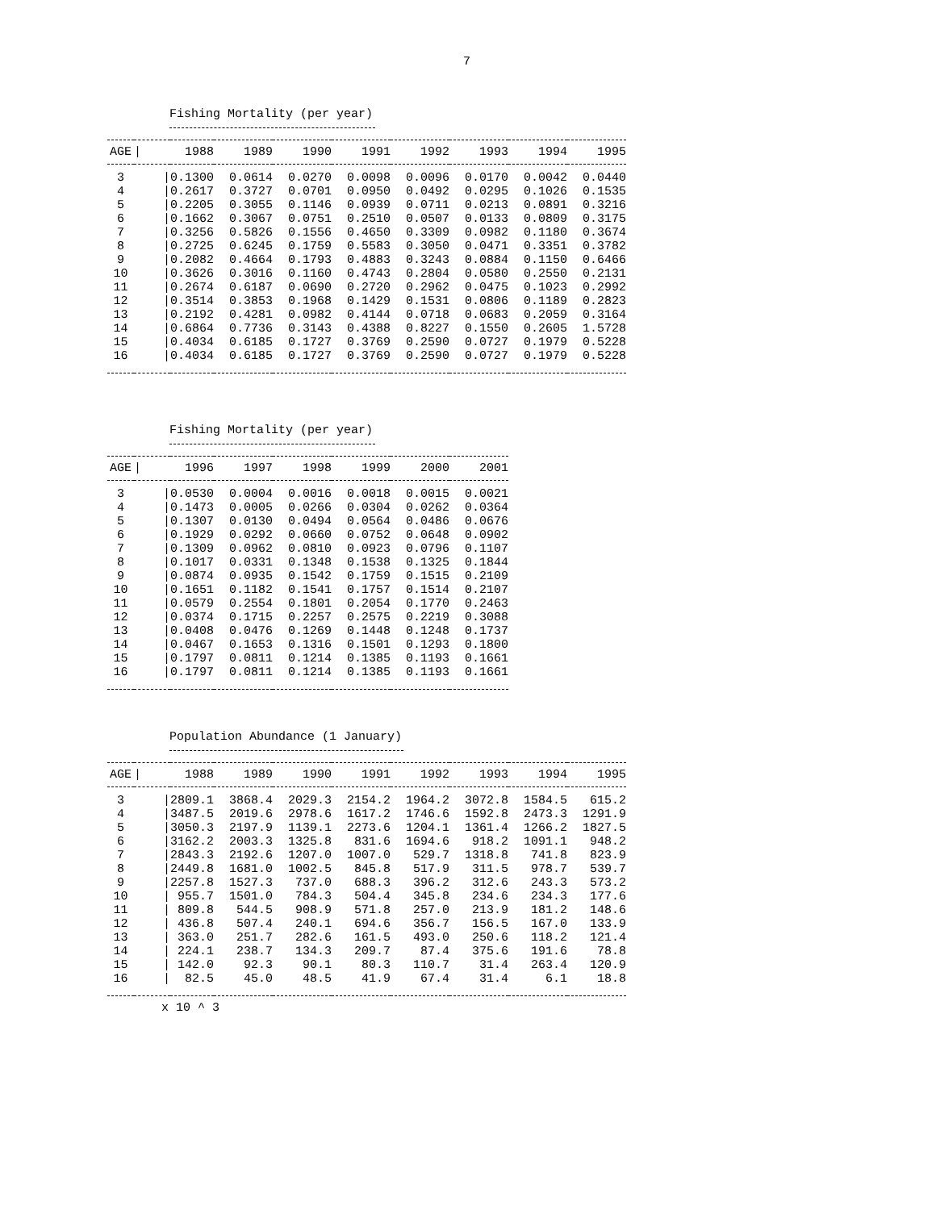7
Fishing Mortality (per year)
| AGE | / | 1988 | 1989 | 1990 | 1991 | 1992 | 1993 | 1994 | 1995 |
| --- | --- | --- | --- | --- | --- | --- | --- | --- | --- |
| 3 | / | 0.1300 | 0.0614 | 0.0270 | 0.0098 | 0.0096 | 0.0170 | 0.0042 | 0.0440 |
| 4 | / | 0.2617 | 0.3727 | 0.0701 | 0.0950 | 0.0492 | 0.0295 | 0.1026 | 0.1535 |
| 5 | / | 0.2205 | 0.3055 | 0.1146 | 0.0939 | 0.0711 | 0.0213 | 0.0891 | 0.3216 |
| 6 | / | 0.1662 | 0.3067 | 0.0751 | 0.2510 | 0.0507 | 0.0133 | 0.0809 | 0.3175 |
| 7 | / | 0.3256 | 0.5826 | 0.1556 | 0.4650 | 0.3309 | 0.0982 | 0.1180 | 0.3674 |
| 8 | / | 0.2725 | 0.6245 | 0.1759 | 0.5583 | 0.3050 | 0.0471 | 0.3351 | 0.3782 |
| 9 | / | 0.2082 | 0.4664 | 0.1793 | 0.4883 | 0.3243 | 0.0884 | 0.1150 | 0.6466 |
| 10 | / | 0.3626 | 0.3016 | 0.1160 | 0.4743 | 0.2804 | 0.0580 | 0.2550 | 0.2131 |
| 11 | / | 0.2674 | 0.6187 | 0.0690 | 0.2720 | 0.2962 | 0.0475 | 0.1023 | 0.2992 |
| 12 | / | 0.3514 | 0.3853 | 0.1968 | 0.1429 | 0.1531 | 0.0806 | 0.1189 | 0.2823 |
| 13 | / | 0.2192 | 0.4281 | 0.0982 | 0.4144 | 0.0718 | 0.0683 | 0.2059 | 0.3164 |
| 14 | / | 0.6864 | 0.7736 | 0.3143 | 0.4388 | 0.8227 | 0.1550 | 0.2605 | 1.5728 |
| 15 | / | 0.4034 | 0.6185 | 0.1727 | 0.3769 | 0.2590 | 0.0727 | 0.1979 | 0.5228 |
| 16 | / | 0.4034 | 0.6185 | 0.1727 | 0.3769 | 0.2590 | 0.0727 | 0.1979 | 0.5228 |
Fishing Mortality (per year)
| AGE | / | 1996 | 1997 | 1998 | 1999 | 2000 | 2001 |
| --- | --- | --- | --- | --- | --- | --- | --- |
| 3 | / | 0.0530 | 0.0004 | 0.0016 | 0.0018 | 0.0015 | 0.0021 |
| 4 | / | 0.1473 | 0.0005 | 0.0266 | 0.0304 | 0.0262 | 0.0364 |
| 5 | / | 0.1307 | 0.0130 | 0.0494 | 0.0564 | 0.0486 | 0.0676 |
| 6 | / | 0.1929 | 0.0292 | 0.0660 | 0.0752 | 0.0648 | 0.0902 |
| 7 | / | 0.1309 | 0.0962 | 0.0810 | 0.0923 | 0.0796 | 0.1107 |
| 8 | / | 0.1017 | 0.0331 | 0.1348 | 0.1538 | 0.1325 | 0.1844 |
| 9 | / | 0.0874 | 0.0935 | 0.1542 | 0.1759 | 0.1515 | 0.2109 |
| 10 | / | 0.1651 | 0.1182 | 0.1541 | 0.1757 | 0.1514 | 0.2107 |
| 11 | / | 0.0579 | 0.2554 | 0.1801 | 0.2054 | 0.1770 | 0.2463 |
| 12 | / | 0.0374 | 0.1715 | 0.2257 | 0.2575 | 0.2219 | 0.3088 |
| 13 | / | 0.0408 | 0.0476 | 0.1269 | 0.1448 | 0.1248 | 0.1737 |
| 14 | / | 0.0467 | 0.1653 | 0.1316 | 0.1501 | 0.1293 | 0.1800 |
| 15 | / | 0.1797 | 0.0811 | 0.1214 | 0.1385 | 0.1193 | 0.1661 |
| 16 | / | 0.1797 | 0.0811 | 0.1214 | 0.1385 | 0.1193 | 0.1661 |
Population Abundance (1 January)
| AGE | / | 1988 | 1989 | 1990 | 1991 | 1992 | 1993 | 1994 | 1995 |
| --- | --- | --- | --- | --- | --- | --- | --- | --- | --- |
| 3 | / | 2809.1 | 3868.4 | 2029.3 | 2154.2 | 1964.2 | 3072.8 | 1584.5 | 615.2 |
| 4 | / | 3487.5 | 2019.6 | 2978.6 | 1617.2 | 1746.6 | 1592.8 | 2473.3 | 1291.9 |
| 5 | / | 3050.3 | 2197.9 | 1139.1 | 2273.6 | 1204.1 | 1361.4 | 1266.2 | 1827.5 |
| 6 | / | 3162.2 | 2003.3 | 1325.8 | 831.6 | 1694.6 | 918.2 | 1091.1 | 948.2 |
| 7 | / | 2843.3 | 2192.6 | 1207.0 | 1007.0 | 529.7 | 1318.8 | 741.8 | 823.9 |
| 8 | / | 2449.8 | 1681.0 | 1002.5 | 845.8 | 517.9 | 311.5 | 978.7 | 539.7 |
| 9 | / | 2257.8 | 1527.3 | 737.0 | 688.3 | 396.2 | 312.6 | 243.3 | 573.2 |
| 10 | / | 955.7 | 1501.0 | 784.3 | 504.4 | 345.8 | 234.6 | 234.3 | 177.6 |
| 11 | / | 809.8 | 544.5 | 908.9 | 571.8 | 257.0 | 213.9 | 181.2 | 148.6 |
| 12 | / | 436.8 | 507.4 | 240.1 | 694.6 | 356.7 | 156.5 | 167.0 | 133.9 |
| 13 | / | 363.0 | 251.7 | 282.6 | 161.5 | 493.0 | 250.6 | 118.2 | 121.4 |
| 14 | / | 224.1 | 238.7 | 134.3 | 209.7 | 87.4 | 375.6 | 191.6 | 78.8 |
| 15 | / | 142.0 | 92.3 | 90.1 | 80.3 | 110.7 | 31.4 | 263.4 | 120.9 |
| 16 | / | 82.5 | 45.0 | 48.5 | 41.9 | 67.4 | 31.4 | 6.1 | 18.8 |
x 10 ^ 3